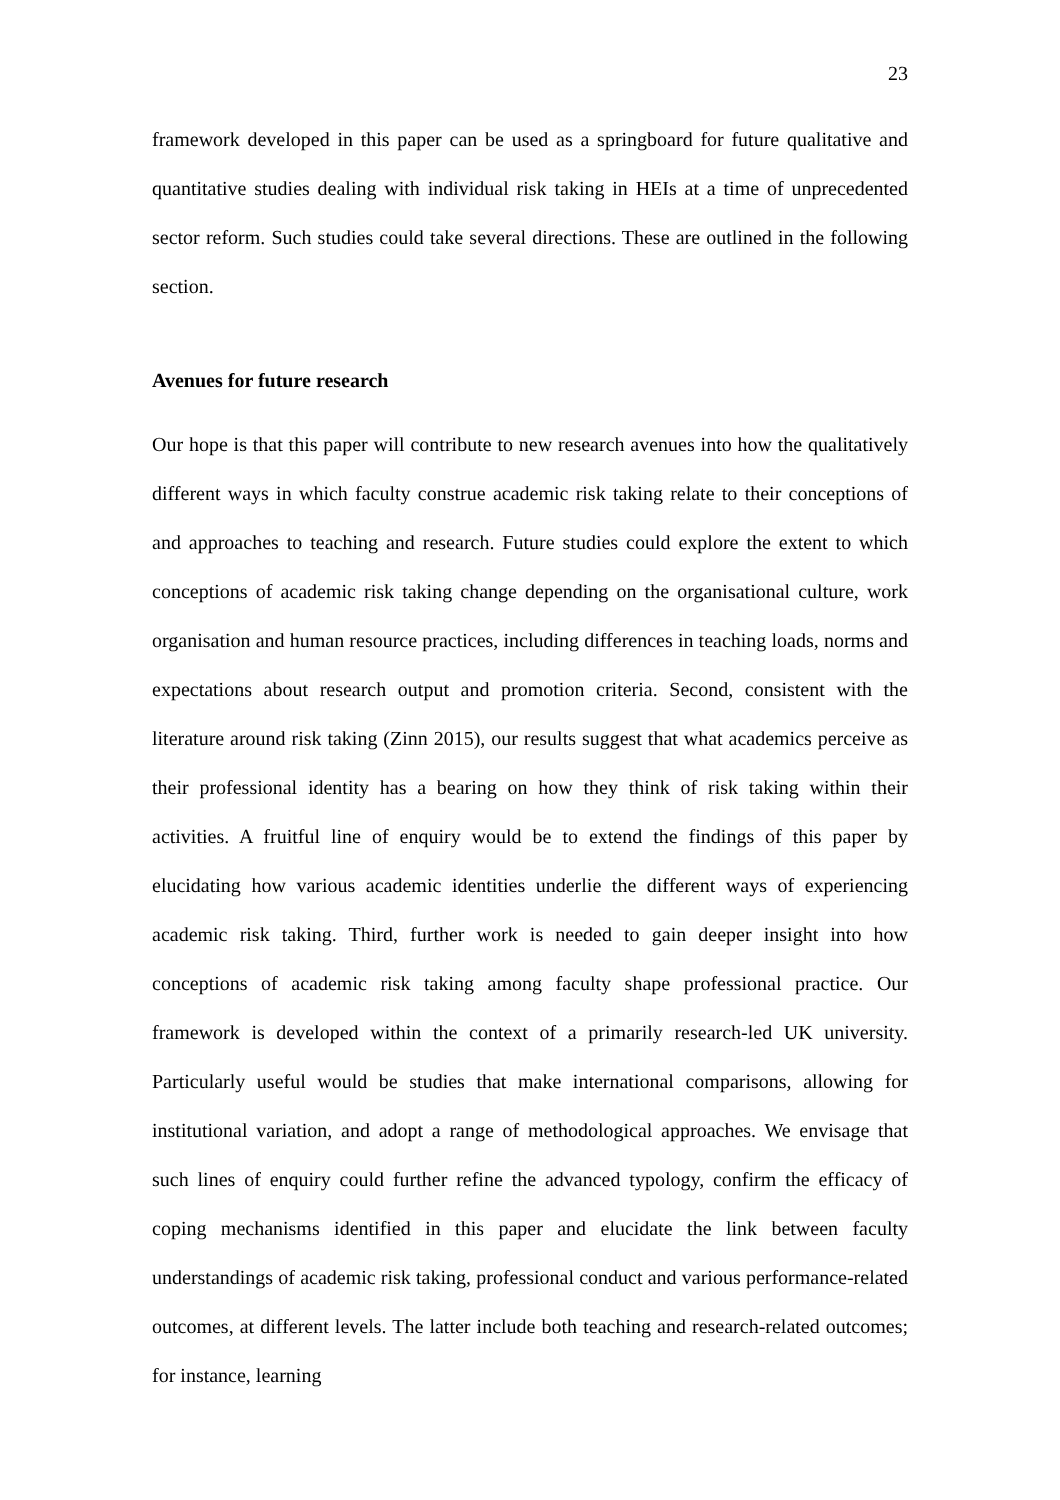23
framework developed in this paper can be used as a springboard for future qualitative and quantitative studies dealing with individual risk taking in HEIs at a time of unprecedented sector reform. Such studies could take several directions. These are outlined in the following section.
Avenues for future research
Our hope is that this paper will contribute to new research avenues into how the qualitatively different ways in which faculty construe academic risk taking relate to their conceptions of and approaches to teaching and research. Future studies could explore the extent to which conceptions of academic risk taking change depending on the organisational culture, work organisation and human resource practices, including differences in teaching loads, norms and expectations about research output and promotion criteria. Second, consistent with the literature around risk taking (Zinn 2015), our results suggest that what academics perceive as their professional identity has a bearing on how they think of risk taking within their activities. A fruitful line of enquiry would be to extend the findings of this paper by elucidating how various academic identities underlie the different ways of experiencing academic risk taking. Third, further work is needed to gain deeper insight into how conceptions of academic risk taking among faculty shape professional practice. Our framework is developed within the context of a primarily research-led UK university. Particularly useful would be studies that make international comparisons, allowing for institutional variation, and adopt a range of methodological approaches. We envisage that such lines of enquiry could further refine the advanced typology, confirm the efficacy of coping mechanisms identified in this paper and elucidate the link between faculty understandings of academic risk taking, professional conduct and various performance-related outcomes, at different levels. The latter include both teaching and research-related outcomes; for instance, learning